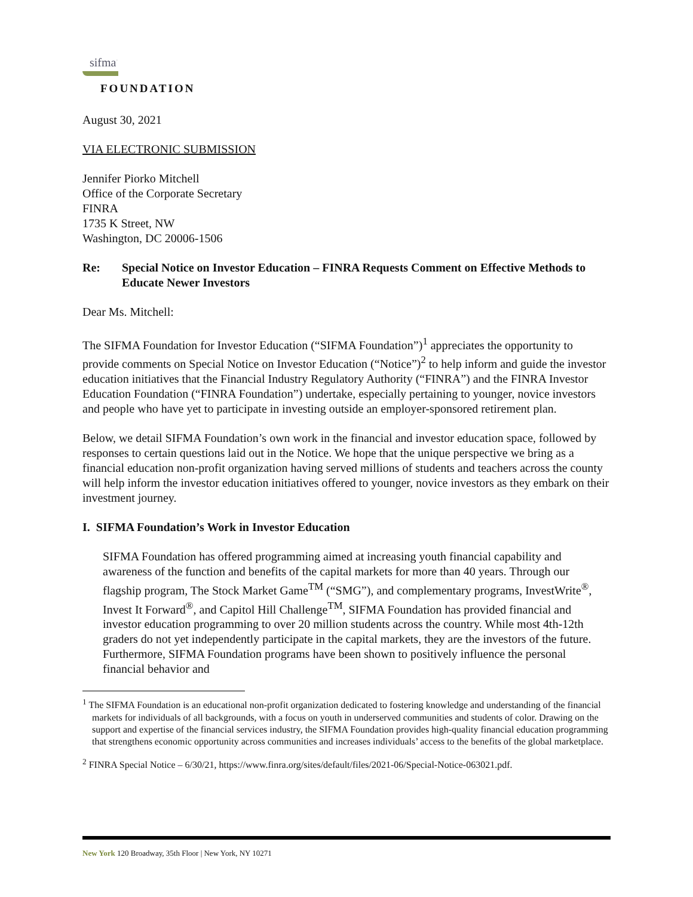sifma<sup>·</sup>
FOUNDATION
August 30, 2021
VIA ELECTRONIC SUBMISSION
Jennifer Piorko Mitchell
Office of the Corporate Secretary
FINRA
1735 K Street, NW
Washington, DC 20006-1506
Re: Special Notice on Investor Education – FINRA Requests Comment on Effective Methods to Educate Newer Investors
Dear Ms. Mitchell:
The SIFMA Foundation for Investor Education (“SIFMA Foundation”)<sup>1</sup> appreciates the opportunity to provide comments on Special Notice on Investor Education (“Notice”)<sup>2</sup> to help inform and guide the investor education initiatives that the Financial Industry Regulatory Authority (“FINRA”) and the FINRA Investor Education Foundation (“FINRA Foundation”) undertake, especially pertaining to younger, novice investors and people who have yet to participate in investing outside an employer-sponsored retirement plan.
Below, we detail SIFMA Foundation’s own work in the financial and investor education space, followed by responses to certain questions laid out in the Notice. We hope that the unique perspective we bring as a financial education non-profit organization having served millions of students and teachers across the county will help inform the investor education initiatives offered to younger, novice investors as they embark on their investment journey.
I. SIFMA Foundation’s Work in Investor Education
SIFMA Foundation has offered programming aimed at increasing youth financial capability and awareness of the function and benefits of the capital markets for more than 40 years. Through our flagship program, The Stock Market Game<sup>TM</sup> (“SMG”), and complementary programs, InvestWrite<sup>®</sup>, Invest It Forward<sup>®</sup>, and Capitol Hill Challenge<sup>TM</sup>, SIFMA Foundation has provided financial and investor education programming to over 20 million students across the country. While most 4th-12th graders do not yet independently participate in the capital markets, they are the investors of the future. Furthermore, SIFMA Foundation programs have been shown to positively influence the personal financial behavior and
<sup>1</sup> The SIFMA Foundation is an educational non-profit organization dedicated to fostering knowledge and understanding of the financial markets for individuals of all backgrounds, with a focus on youth in underserved communities and students of color. Drawing on the support and expertise of the financial services industry, the SIFMA Foundation provides high-quality financial education programming that strengthens economic opportunity across communities and increases individuals’ access to the benefits of the global marketplace.
<sup>2</sup> FINRA Special Notice – 6/30/21, https://www.finra.org/sites/default/files/2021-06/Special-Notice-063021.pdf.
New York 120 Broadway, 35th Floor | New York, NY 10271